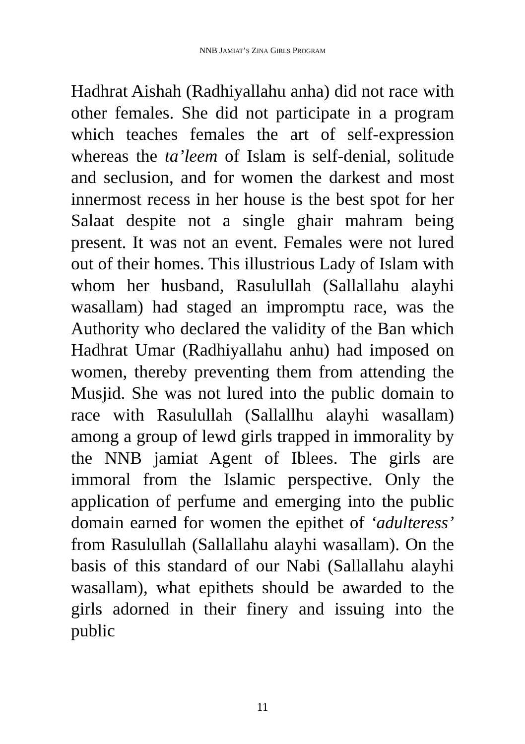NNB JAMIAT’S ZINA GIRLS PROGRAM
Hadhrat Aishah (Radhiyallahu anha) did not race with other females. She did not participate in a program which teaches females the art of self-expression whereas the ta’leem of Islam is self-denial, solitude and seclusion, and for women the darkest and most innermost recess in her house is the best spot for her Salaat despite not a single ghair mahram being present. It was not an event. Females were not lured out of their homes. This illustrious Lady of Islam with whom her husband, Rasulullah (Sallallahu alayhi wasallam) had staged an impromptu race, was the Authority who declared the validity of the Ban which Hadhrat Umar (Radhiyallahu anhu) had imposed on women, thereby preventing them from attending the Musjid. She was not lured into the public domain to race with Rasulullah (Sallallhu alayhi wasallam) among a group of lewd girls trapped in immorality by the NNB jamiat Agent of Iblees. The girls are immoral from the Islamic perspective. Only the application of perfume and emerging into the public domain earned for women the epithet of ‘adulteress’ from Rasulullah (Sallallahu alayhi wasallam). On the basis of this standard of our Nabi (Sallallahu alayhi wasallam), what epithets should be awarded to the girls adorned in their finery and issuing into the public
11